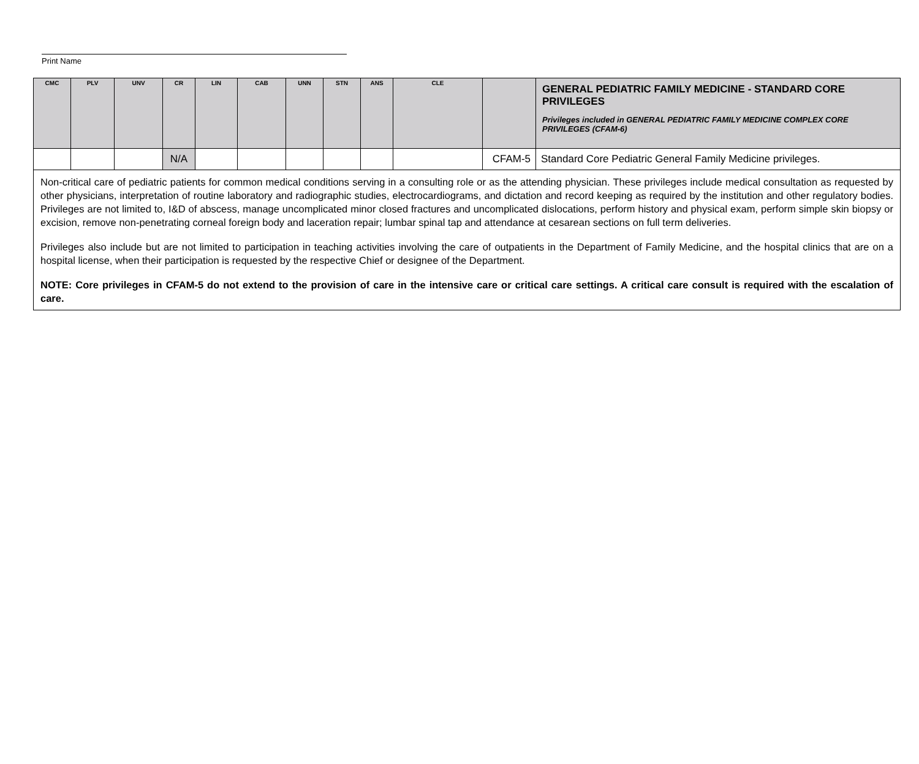Print Name
| CMC | PLV | UNV | CR | LIN | CAB | UNN | STN | ANS | CLE | | GENERAL PEDIATRIC FAMILY MEDICINE - STANDARD CORE PRIVILEGES Privileges included in GENERAL PEDIATRIC FAMILY MEDICINE COMPLEX CORE PRIVILEGES (CFAM-6) |
| --- | --- | --- | --- | --- | --- | --- | --- | --- | --- | --- | --- |
| | | | N/A | | | | | | | CFAM-5 | Standard Core Pediatric General Family Medicine privileges. |
| Non-critical care of pediatric patients for common medical conditions serving in a consulting role or as the attending physician. These privileges include medical consultation as requested by other physicians, interpretation of routine laboratory and radiographic studies, electrocardiograms, and dictation and record keeping as required by the institution and other regulatory bodies. Privileges are not limited to, I&D of abscess, manage uncomplicated minor closed fractures and uncomplicated dislocations, perform history and physical exam, perform simple skin biopsy or excision, remove non-penetrating corneal foreign body and laceration repair; lumbar spinal tap and attendance at cesarean sections on full term deliveries. Privileges also include but are not limited to participation in teaching activities involving the care of outpatients in the Department of Family Medicine, and the hospital clinics that are on a hospital license, when their participation is requested by the respective Chief or designee of the Department. NOTE: Core privileges in CFAM-5 do not extend to the provision of care in the intensive care or critical care settings. A critical care consult is required with the escalation of care. | | | | | | | | | | | |